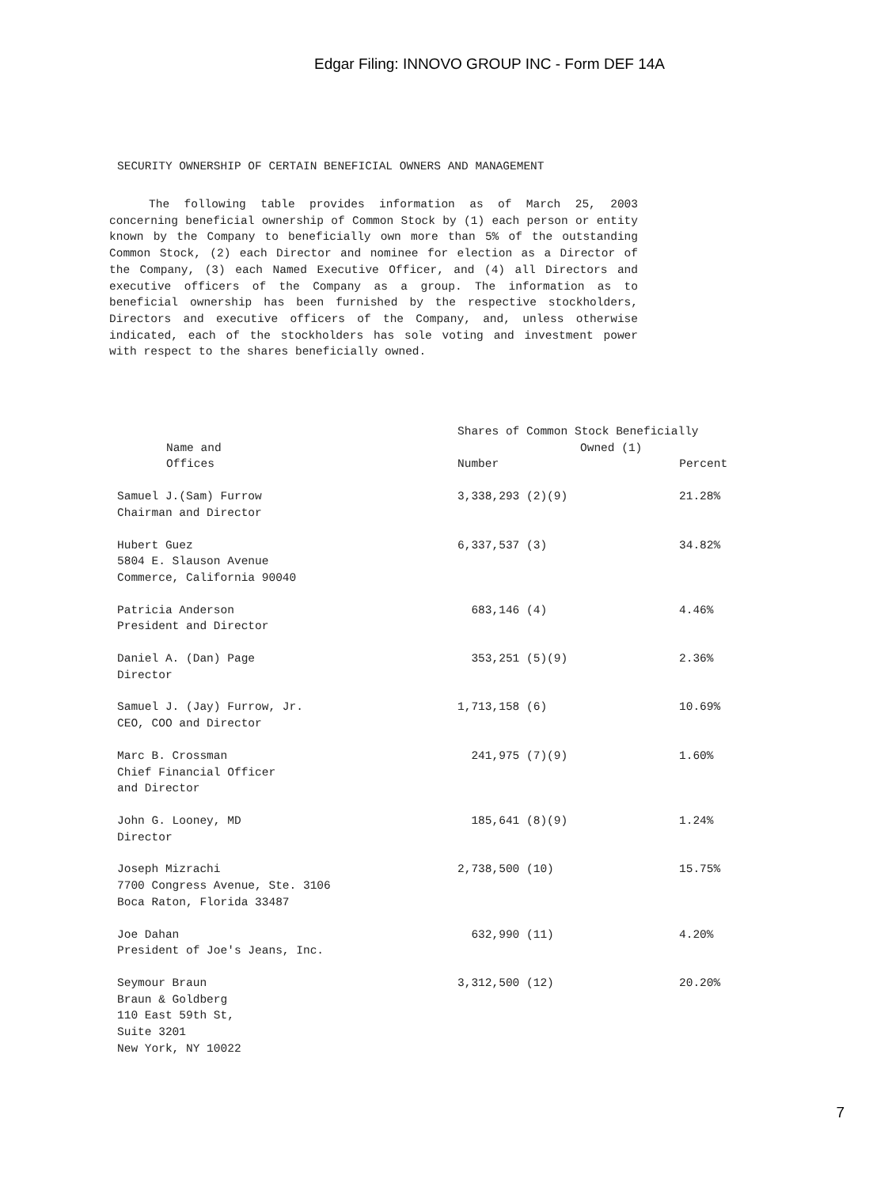Edgar Filing: INNOVO GROUP INC - Form DEF 14A
SECURITY OWNERSHIP OF CERTAIN BENEFICIAL OWNERS AND MANAGEMENT
The following table provides information as of March 25, 2003 concerning beneficial ownership of Common Stock by (1) each person or entity known by the Company to beneficially own more than 5% of the outstanding Common Stock, (2) each Director and nominee for election as a Director of the Company, (3) each Named Executive Officer, and (4) all Directors and executive officers of the Company as a group. The information as to beneficial ownership has been furnished by the respective stockholders, Directors and executive officers of the Company, and, unless otherwise indicated, each of the stockholders has sole voting and investment power with respect to the shares beneficially owned.
| Name and Offices | Shares of Common Stock Beneficially Owned (1) Number Percent | |
| --- | --- | --- |
| Samuel J.(Sam) Furrow Chairman and Director | 3,338,293 (2)(9) | 21.28% |
| Hubert Guez 5804 E. Slauson Avenue Commerce, California 90040 | 6,337,537 (3) | 34.82% |
| Patricia Anderson President and Director | 683,146 (4) | 4.46% |
| Daniel A. (Dan) Page Director | 353,251 (5)(9) | 2.36% |
| Samuel J. (Jay) Furrow, Jr. CEO, COO and Director | 1,713,158 (6) | 10.69% |
| Marc B. Crossman Chief Financial Officer and Director | 241,975 (7)(9) | 1.60% |
| John G. Looney, MD Director | 185,641 (8)(9) | 1.24% |
| Joseph Mizrachi 7700 Congress Avenue, Ste. 3106 Boca Raton, Florida 33487 | 2,738,500 (10) | 15.75% |
| Joe Dahan President of Joe's Jeans, Inc. | 632,990 (11) | 4.20% |
| Seymour Braun Braun & Goldberg 110 East 59th St, Suite 3201 New York, NY 10022 | 3,312,500 (12) | 20.20% |
7